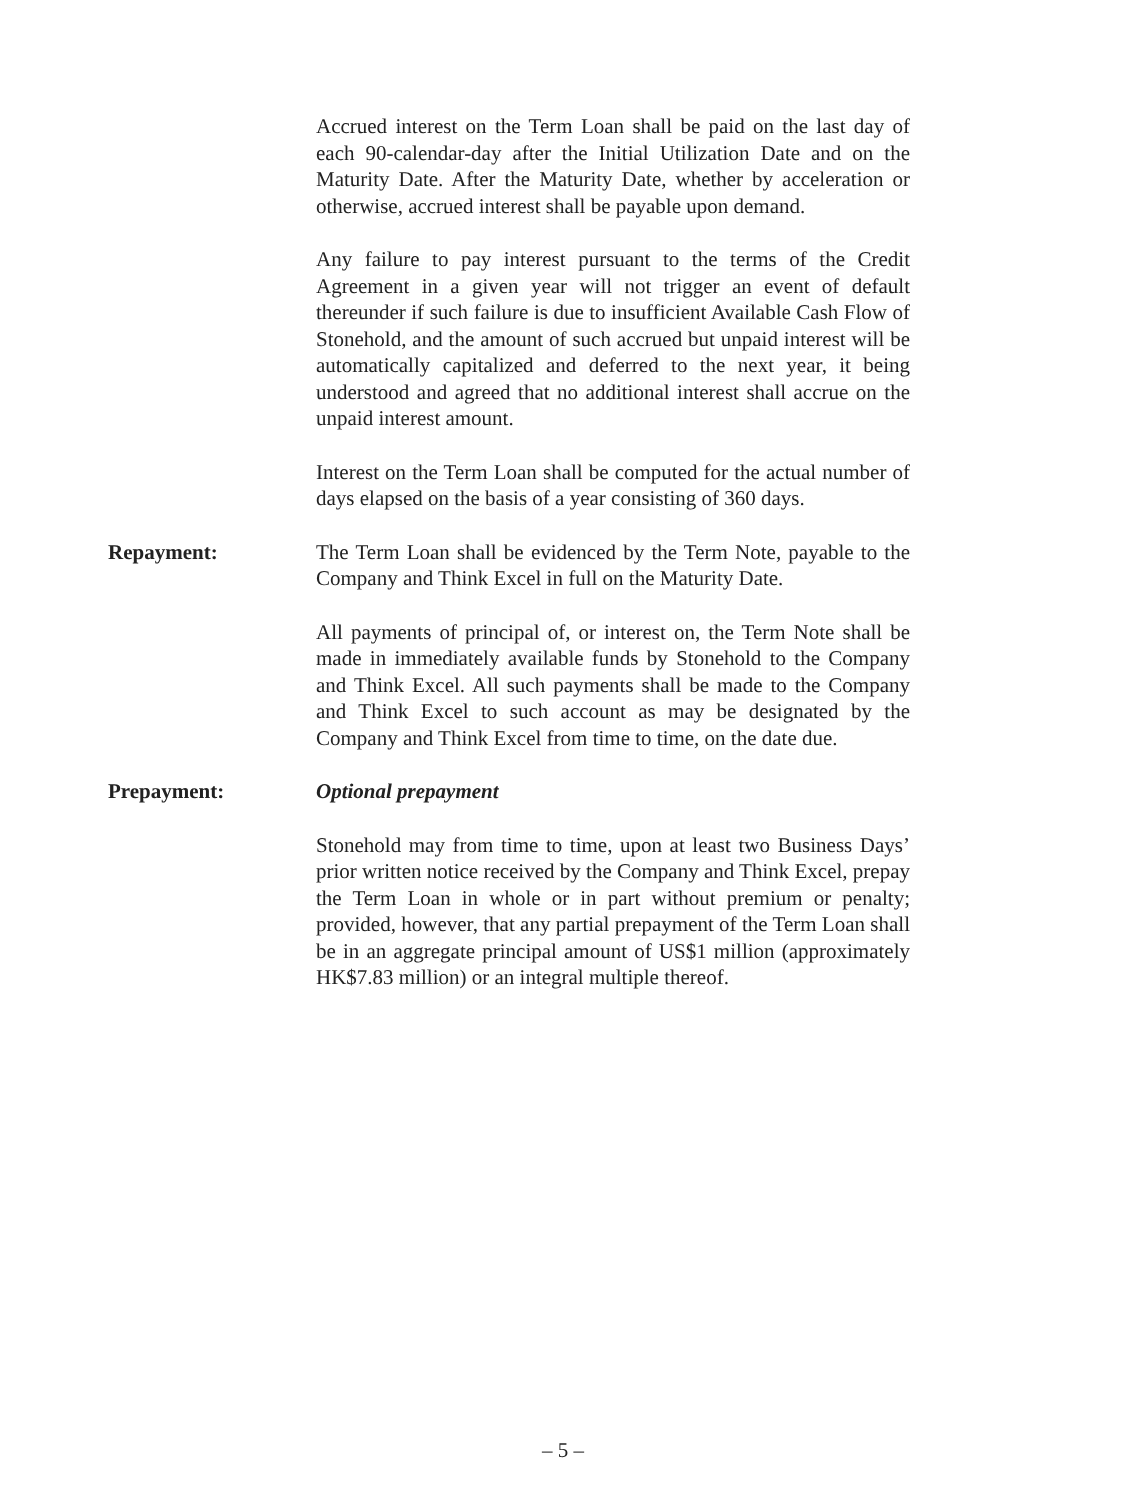Accrued interest on the Term Loan shall be paid on the last day of each 90-calendar-day after the Initial Utilization Date and on the Maturity Date. After the Maturity Date, whether by acceleration or otherwise, accrued interest shall be payable upon demand.
Any failure to pay interest pursuant to the terms of the Credit Agreement in a given year will not trigger an event of default thereunder if such failure is due to insufficient Available Cash Flow of Stonehold, and the amount of such accrued but unpaid interest will be automatically capitalized and deferred to the next year, it being understood and agreed that no additional interest shall accrue on the unpaid interest amount.
Interest on the Term Loan shall be computed for the actual number of days elapsed on the basis of a year consisting of 360 days.
Repayment: The Term Loan shall be evidenced by the Term Note, payable to the Company and Think Excel in full on the Maturity Date.
All payments of principal of, or interest on, the Term Note shall be made in immediately available funds by Stonehold to the Company and Think Excel. All such payments shall be made to the Company and Think Excel to such account as may be designated by the Company and Think Excel from time to time, on the date due.
Prepayment: Optional prepayment
Stonehold may from time to time, upon at least two Business Days’ prior written notice received by the Company and Think Excel, prepay the Term Loan in whole or in part without premium or penalty; provided, however, that any partial prepayment of the Term Loan shall be in an aggregate principal amount of US$1 million (approximately HK$7.83 million) or an integral multiple thereof.
– 5 –